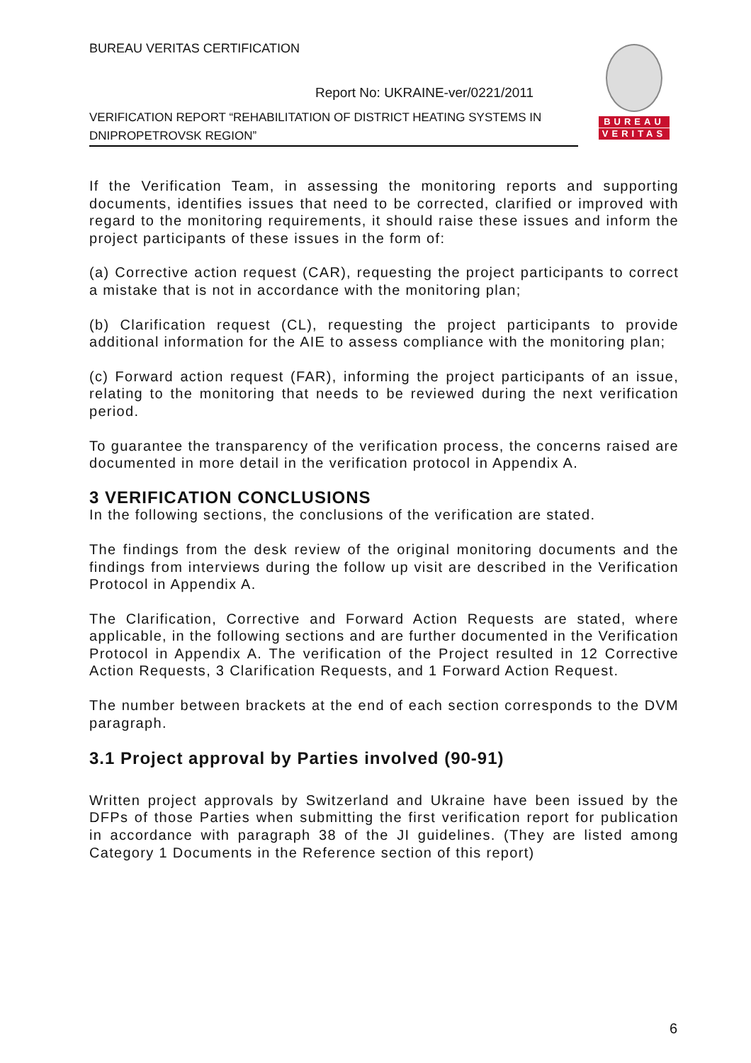BUREAU VERITAS CERTIFICATION
Report No: UKRAINE-ver/0221/2011
VERIFICATION REPORT “REHABILITATION OF DISTRICT HEATING SYSTEMS IN DNIPROPETROVSK REGION”
BUREAU
VERITAS
If the Verification Team, in assessing the monitoring reports and supporting documents, identifies issues that need to be corrected, clarified or improved with regard to the monitoring requirements, it should raise these issues and inform the project participants of these issues in the form of:
(a) Corrective action request (CAR), requesting the project participants to correct a mistake that is not in accordance with the monitoring plan;
(b) Clarification request (CL), requesting the project participants to provide additional information for the AIE to assess compliance with the monitoring plan;
(c) Forward action request (FAR), informing the project participants of an issue, relating to the monitoring that needs to be reviewed during the next verification period.
To guarantee the transparency of the verification process, the concerns raised are documented in more detail in the verification protocol in Appendix A.
3 VERIFICATION CONCLUSIONS
In the following sections, the conclusions of the verification are stated.
The findings from the desk review of the original monitoring documents and the findings from interviews during the follow up visit are described in the Verification Protocol in Appendix A.
The Clarification, Corrective and Forward Action Requests are stated, where applicable, in the following sections and are further documented in the Verification Protocol in Appendix A. The verification of the Project resulted in 12 Corrective Action Requests, 3 Clarification Requests, and 1 Forward Action Request.
The number between brackets at the end of each section corresponds to the DVM paragraph.
3.1 Project approval by Parties involved (90-91)
Written project approvals by Switzerland and Ukraine have been issued by the DFPs of those Parties when submitting the first verification report for publication in accordance with paragraph 38 of the JI guidelines. (They are listed among Category 1 Documents in the Reference section of this report)
6